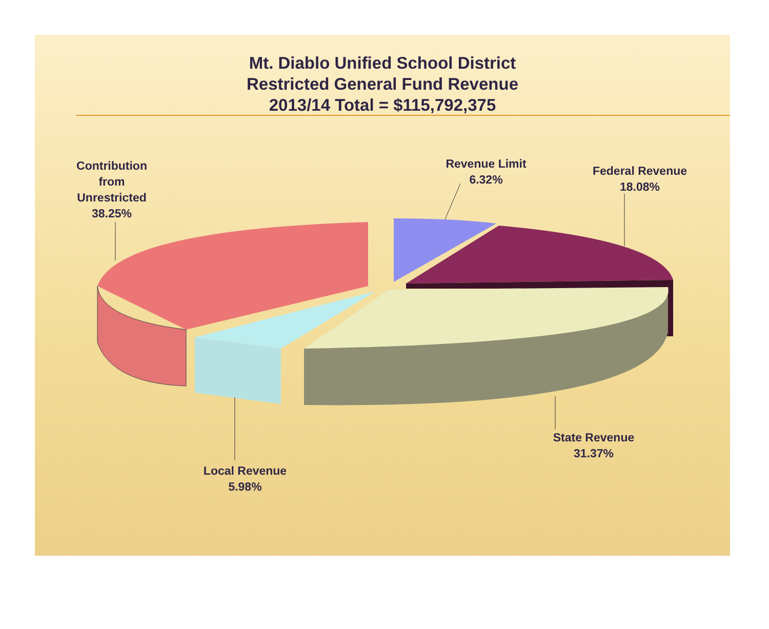Mt. Diablo Unified School District
Restricted General Fund Revenue
2013/14 Total = $115,792,375
Contribution
from
Unrestricted
38.25%
Revenue Limit
6.32%
Federal Revenue
18.08%
State Revenue
31.37%
Local Revenue
5.98%